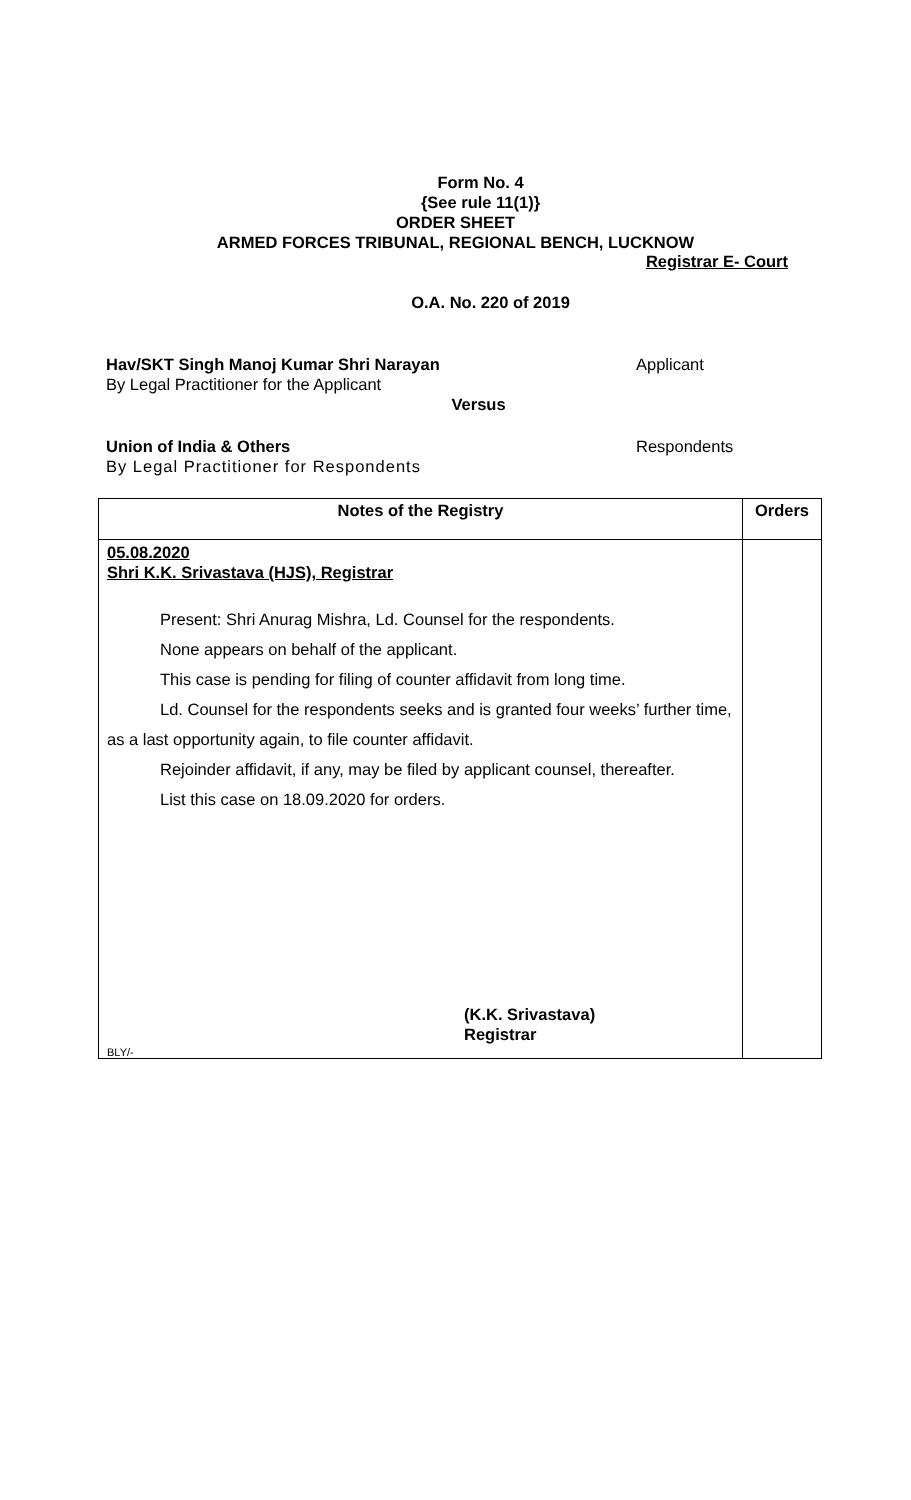Form No. 4
{See rule 11(1)}
ORDER SHEET
ARMED FORCES TRIBUNAL, REGIONAL BENCH, LUCKNOW
Registrar E- Court
O.A. No. 220 of 2019
Hav/SKT Singh Manoj Kumar Shri Narayan Applicant
By Legal Practitioner for the Applicant
Versus
Union of India & Others Respondents
By Legal Practitioner for Respondents
| Notes of the Registry | Orders |
| --- | --- |
| 05.08.2020 Shri K.K. Srivastava (HJS), Registrar Present: Shri Anurag Mishra, Ld. Counsel for the respondents. None appears on behalf of the applicant. This case is pending for filing of counter affidavit from long time. Ld. Counsel for the respondents seeks and is granted four weeks’ further time, as a last opportunity again, to file counter affidavit. Rejoinder affidavit, if any, may be filed by applicant counsel, thereafter. List this case on 18.09.2020 for orders. (K.K. Srivastava) Registrar BLY/- | |